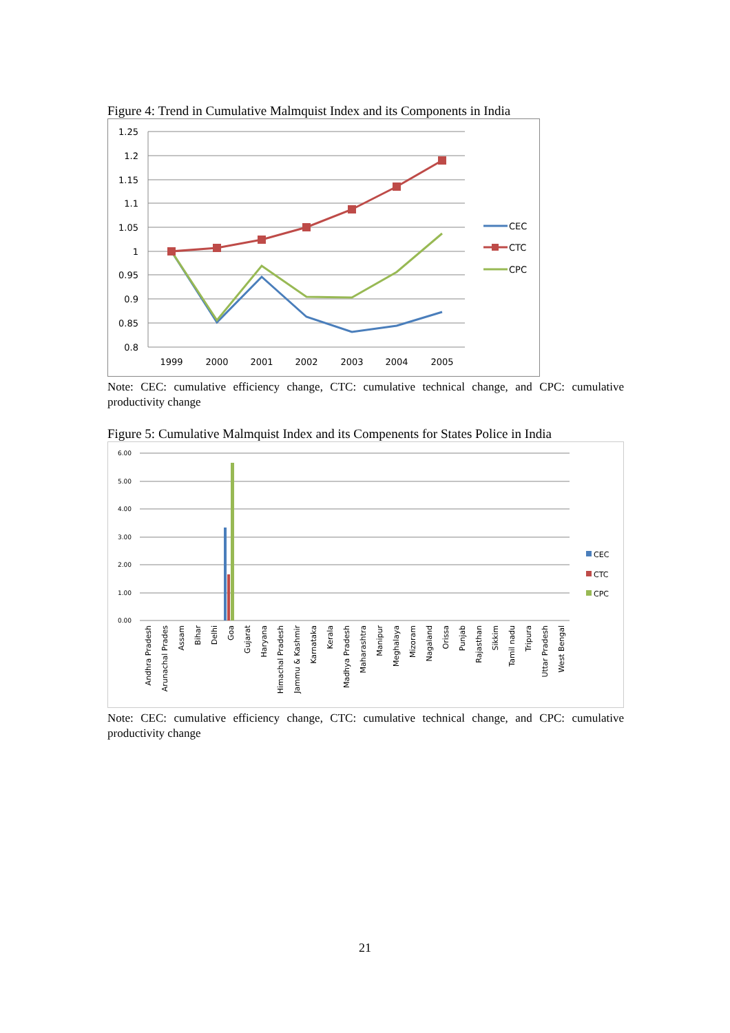Figure 4: Trend in Cumulative Malmquist Index and its Components in India
1.25
1.2
1.15
1.1
1.05
1
0.95
0.9
0.85
0.8
1999
2000
2001
2002
2003
2004
2005
CEC
CTC
CPC
Note: CEC: cumulative efficiency change, CTC: cumulative technical change, and CPC: cumulative productivity change
Figure 5: Cumulative Malmquist Index and its Compenents for States Police in India
6.00
5.00
4.00
3.00
2.00
1.00
0.00
CEC
CTC
CPC
Andhra Pradesh
Arunachal Prades
Assam
Bihar
Delhi
Goa
Gujarat
Haryana
Himachal Pradesh
Jammu & Kashmir
Karnataka
Kerala
Madhya Pradesh
Maharashtra
Manipur
Meghalaya
Mizoram
Nagaland
Orissa
Punjab
Rajasthan
Sikkim
Tamil nadu
Tripura
Uttar Pradesh
West Bengal
Note: CEC: cumulative efficiency change, CTC: cumulative technical change, and CPC: cumulative productivity change
21